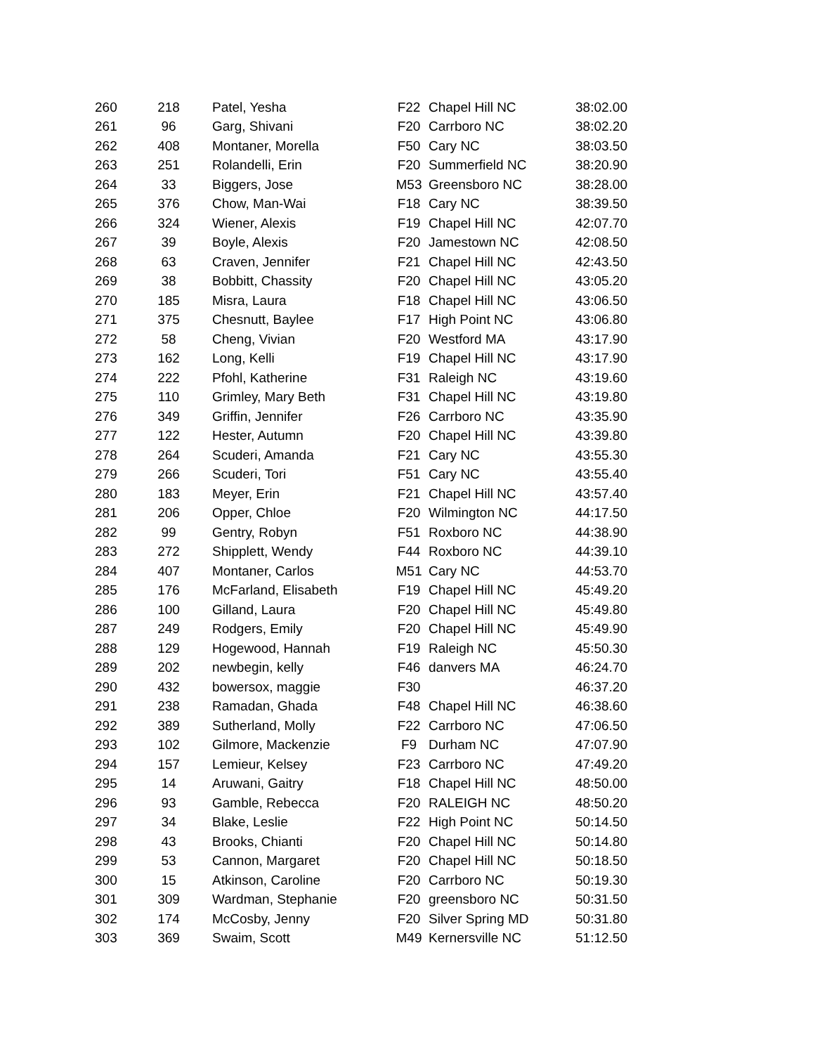| 260 | 218 | Patel, Yesha | F22 | Chapel Hill NC | 38:02.00 |
| 261 | 96 | Garg, Shivani | F20 | Carrboro NC | 38:02.20 |
| 262 | 408 | Montaner, Morella | F50 | Cary NC | 38:03.50 |
| 263 | 251 | Rolandelli, Erin | F20 | Summerfield NC | 38:20.90 |
| 264 | 33 | Biggers, Jose | M53 | Greensboro NC | 38:28.00 |
| 265 | 376 | Chow, Man-Wai | F18 | Cary NC | 38:39.50 |
| 266 | 324 | Wiener, Alexis | F19 | Chapel Hill NC | 42:07.70 |
| 267 | 39 | Boyle, Alexis | F20 | Jamestown NC | 42:08.50 |
| 268 | 63 | Craven, Jennifer | F21 | Chapel Hill NC | 42:43.50 |
| 269 | 38 | Bobbitt, Chassity | F20 | Chapel Hill NC | 43:05.20 |
| 270 | 185 | Misra, Laura | F18 | Chapel Hill NC | 43:06.50 |
| 271 | 375 | Chesnutt, Baylee | F17 | High Point NC | 43:06.80 |
| 272 | 58 | Cheng, Vivian | F20 | Westford MA | 43:17.90 |
| 273 | 162 | Long, Kelli | F19 | Chapel Hill NC | 43:17.90 |
| 274 | 222 | Pfohl, Katherine | F31 | Raleigh NC | 43:19.60 |
| 275 | 110 | Grimley, Mary Beth | F31 | Chapel Hill NC | 43:19.80 |
| 276 | 349 | Griffin, Jennifer | F26 | Carrboro NC | 43:35.90 |
| 277 | 122 | Hester, Autumn | F20 | Chapel Hill NC | 43:39.80 |
| 278 | 264 | Scuderi, Amanda | F21 | Cary NC | 43:55.30 |
| 279 | 266 | Scuderi, Tori | F51 | Cary NC | 43:55.40 |
| 280 | 183 | Meyer, Erin | F21 | Chapel Hill NC | 43:57.40 |
| 281 | 206 | Opper, Chloe | F20 | Wilmington NC | 44:17.50 |
| 282 | 99 | Gentry, Robyn | F51 | Roxboro NC | 44:38.90 |
| 283 | 272 | Shipplett, Wendy | F44 | Roxboro NC | 44:39.10 |
| 284 | 407 | Montaner, Carlos | M51 | Cary NC | 44:53.70 |
| 285 | 176 | McFarland, Elisabeth | F19 | Chapel Hill NC | 45:49.20 |
| 286 | 100 | Gilland, Laura | F20 | Chapel Hill NC | 45:49.80 |
| 287 | 249 | Rodgers, Emily | F20 | Chapel Hill NC | 45:49.90 |
| 288 | 129 | Hogewood, Hannah | F19 | Raleigh NC | 45:50.30 |
| 289 | 202 | newbegin, kelly | F46 | danvers MA | 46:24.70 |
| 290 | 432 | bowersox, maggie | F30 | | 46:37.20 |
| 291 | 238 | Ramadan, Ghada | F48 | Chapel Hill NC | 46:38.60 |
| 292 | 389 | Sutherland, Molly | F22 | Carrboro NC | 47:06.50 |
| 293 | 102 | Gilmore, Mackenzie | F9 | Durham NC | 47:07.90 |
| 294 | 157 | Lemieur, Kelsey | F23 | Carrboro NC | 47:49.20 |
| 295 | 14 | Aruwani, Gaitry | F18 | Chapel Hill NC | 48:50.00 |
| 296 | 93 | Gamble, Rebecca | F20 | RALEIGH NC | 48:50.20 |
| 297 | 34 | Blake, Leslie | F22 | High Point NC | 50:14.50 |
| 298 | 43 | Brooks, Chianti | F20 | Chapel Hill NC | 50:14.80 |
| 299 | 53 | Cannon, Margaret | F20 | Chapel Hill NC | 50:18.50 |
| 300 | 15 | Atkinson, Caroline | F20 | Carrboro NC | 50:19.30 |
| 301 | 309 | Wardman, Stephanie | F20 | greensboro NC | 50:31.50 |
| 302 | 174 | McCosby, Jenny | F20 | Silver Spring MD | 50:31.80 |
| 303 | 369 | Swaim, Scott | M49 | Kernersville NC | 51:12.50 |